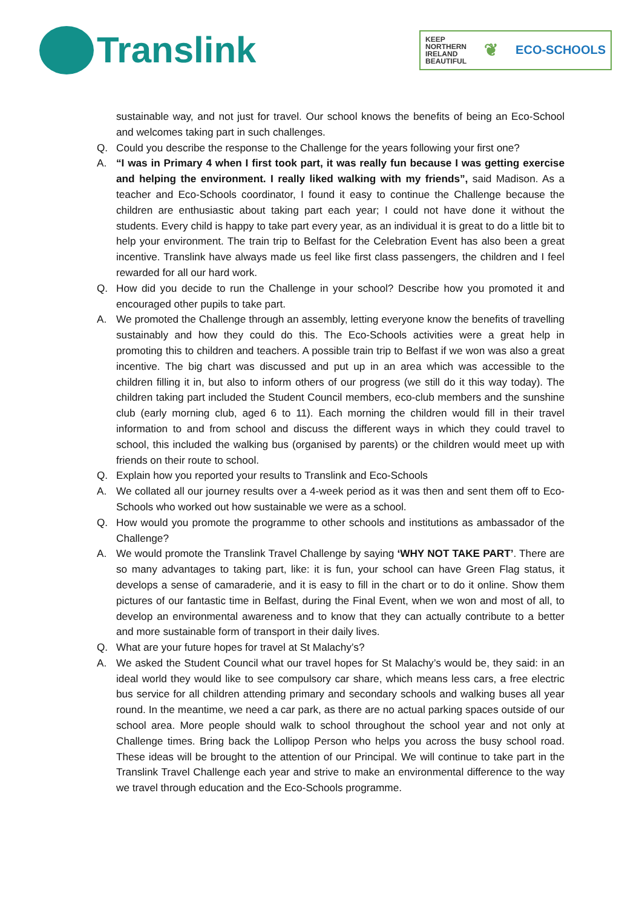Translink
KEEP
NORTHERN
IRELAND
BEAUTIFUL
❦
ECO-SCHOOLS
sustainable way, and not just for travel. Our school knows the benefits of being an Eco-School and welcomes taking part in such challenges.
Q. Could you describe the response to the Challenge for the years following your first one?
A. “I was in Primary 4 when I first took part, it was really fun because I was getting exercise and helping the environment. I really liked walking with my friends”, said Madison. As a teacher and Eco-Schools coordinator, I found it easy to continue the Challenge because the children are enthusiastic about taking part each year; I could not have done it without the students. Every child is happy to take part every year, as an individual it is great to do a little bit to help your environment. The train trip to Belfast for the Celebration Event has also been a great incentive. Translink have always made us feel like first class passengers, the children and I feel rewarded for all our hard work.
Q. How did you decide to run the Challenge in your school? Describe how you promoted it and encouraged other pupils to take part.
A. We promoted the Challenge through an assembly, letting everyone know the benefits of travelling sustainably and how they could do this. The Eco-Schools activities were a great help in promoting this to children and teachers. A possible train trip to Belfast if we won was also a great incentive. The big chart was discussed and put up in an area which was accessible to the children filling it in, but also to inform others of our progress (we still do it this way today). The children taking part included the Student Council members, eco-club members and the sunshine club (early morning club, aged 6 to 11). Each morning the children would fill in their travel information to and from school and discuss the different ways in which they could travel to school, this included the walking bus (organised by parents) or the children would meet up with friends on their route to school.
Q. Explain how you reported your results to Translink and Eco-Schools
A. We collated all our journey results over a 4-week period as it was then and sent them off to Eco-Schools who worked out how sustainable we were as a school.
Q. How would you promote the programme to other schools and institutions as ambassador of the Challenge?
A. We would promote the Translink Travel Challenge by saying ‘WHY NOT TAKE PART’. There are so many advantages to taking part, like: it is fun, your school can have Green Flag status, it develops a sense of camaraderie, and it is easy to fill in the chart or to do it online. Show them pictures of our fantastic time in Belfast, during the Final Event, when we won and most of all, to develop an environmental awareness and to know that they can actually contribute to a better and more sustainable form of transport in their daily lives.
Q. What are your future hopes for travel at St Malachy’s?
A. We asked the Student Council what our travel hopes for St Malachy’s would be, they said: in an ideal world they would like to see compulsory car share, which means less cars, a free electric bus service for all children attending primary and secondary schools and walking buses all year round. In the meantime, we need a car park, as there are no actual parking spaces outside of our school area. More people should walk to school throughout the school year and not only at Challenge times. Bring back the Lollipop Person who helps you across the busy school road. These ideas will be brought to the attention of our Principal. We will continue to take part in the Translink Travel Challenge each year and strive to make an environmental difference to the way we travel through education and the Eco-Schools programme.